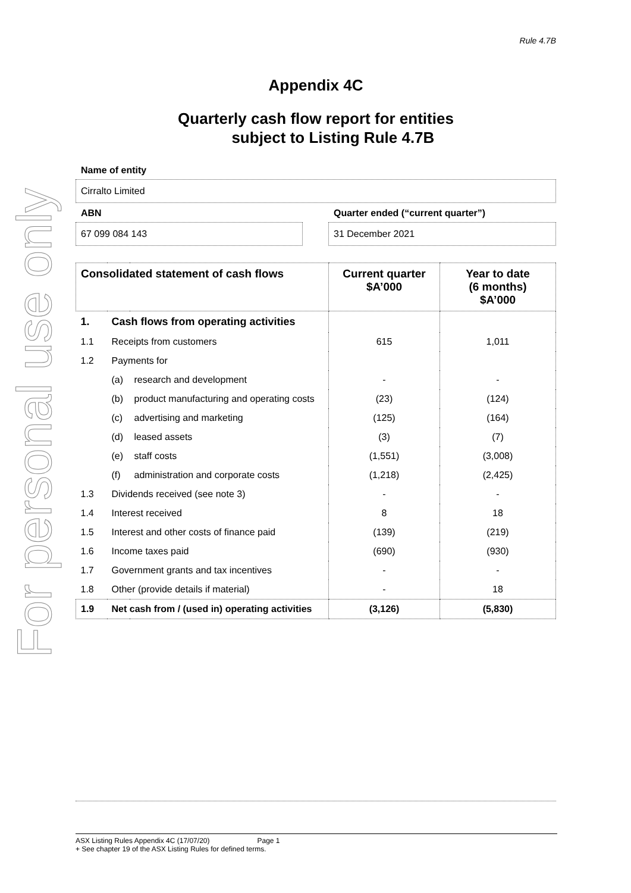For personal use only
Rule 4.7B
Appendix 4C
Quarterly cash flow report for entities
subject to Listing Rule 4.7B
Name of entity
Cirralto Limited
ABN
67 099 084 143
Quarter ended (“current quarter”)
31 December 2021
| Consolidated statement of cash flows | | | Current quarter $A’000 | Year to date (6 months) $A’000 |
| --- | --- | --- | --- | --- |
| 1. | Cash flows from operating activities | | | |
| 1.1 | Receipts from customers | | 615 | 1,011 |
| 1.2 | Payments for | | | |
| | (a) | research and development | - | - |
| | (b) | product manufacturing and operating costs | (23) | (124) |
| | (c) | advertising and marketing | (125) | (164) |
| | (d) | leased assets | (3) | (7) |
| | (e) | staff costs | (1,551) | (3,008) |
| | (f) | administration and corporate costs | (1,218) | (2,425) |
| 1.3 | Dividends received (see note 3) | | - | - |
| 1.4 | Interest received | | 8 | 18 |
| 1.5 | Interest and other costs of finance paid | | (139) | (219) |
| 1.6 | Income taxes paid | | (690) | (930) |
| 1.7 | Government grants and tax incentives | | - | - |
| 1.8 | Other (provide details if material) | | - | 18 |
| 1.9 | Net cash from / (used in) operating activities | | (3,126) | (5,830) |
ASX Listing Rules Appendix 4C (17/07/20) Page 1
+ See chapter 19 of the ASX Listing Rules for defined terms.